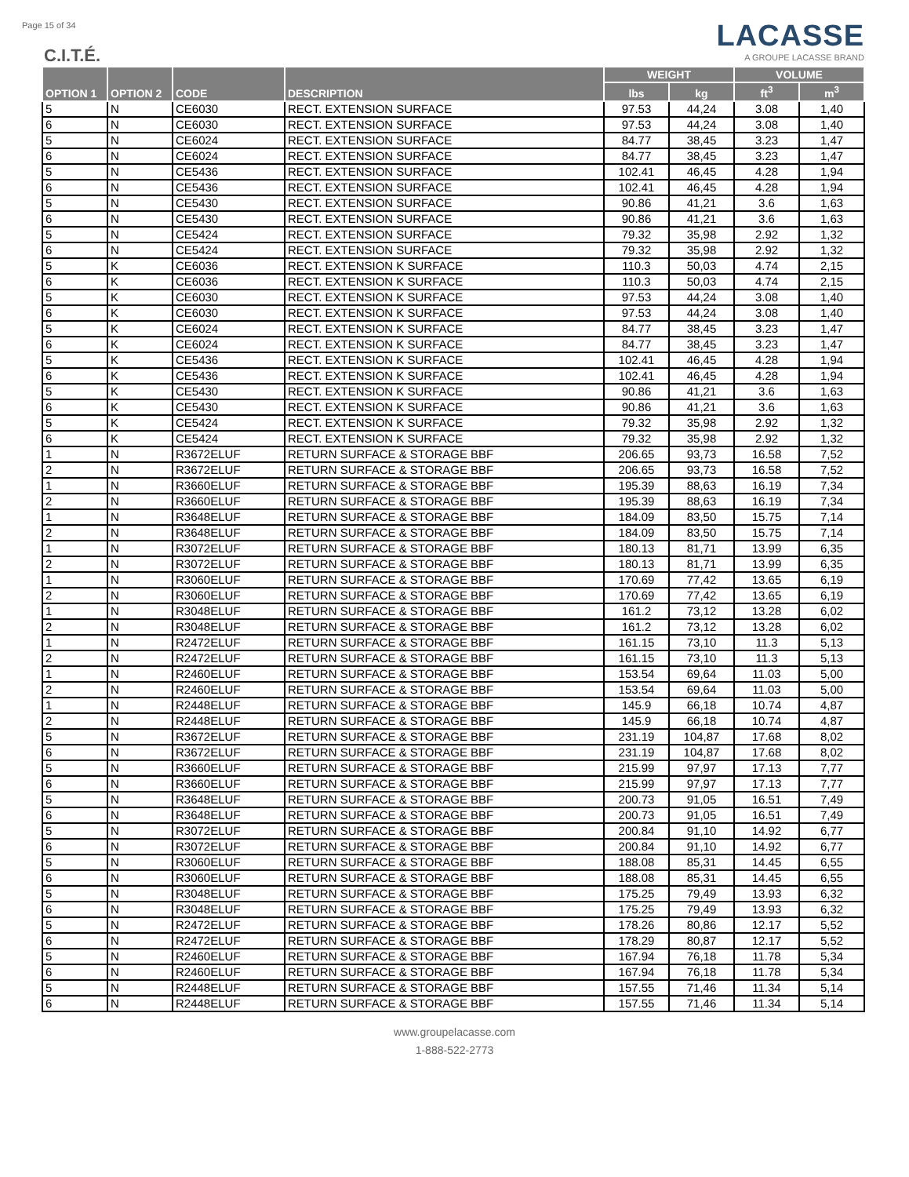Page 15 of 34
C.I.T.É.
LACASSE
A GROUPE LACASSE BRAND
| OPTION 1 | OPTION 2 | CODE | DESCRIPTION | WEIGHT | | VOLUME | |
| --- | --- | --- | --- | --- | --- | --- | --- |
| | | | | lbs | kg | ft<sup>3</sup> | m<sup>3</sup> |
| 5 | N | CE6030 | RECT. EXTENSION SURFACE | 97.53 | 44,24 | 3.08 | 1,40 |
| 6 | N | CE6030 | RECT. EXTENSION SURFACE | 97.53 | 44,24 | 3.08 | 1,40 |
| 5 | N | CE6024 | RECT. EXTENSION SURFACE | 84.77 | 38,45 | 3.23 | 1,47 |
| 6 | N | CE6024 | RECT. EXTENSION SURFACE | 84.77 | 38,45 | 3.23 | 1,47 |
| 5 | N | CE5436 | RECT. EXTENSION SURFACE | 102.41 | 46,45 | 4.28 | 1,94 |
| 6 | N | CE5436 | RECT. EXTENSION SURFACE | 102.41 | 46,45 | 4.28 | 1,94 |
| 5 | N | CE5430 | RECT. EXTENSION SURFACE | 90.86 | 41,21 | 3.6 | 1,63 |
| 6 | N | CE5430 | RECT. EXTENSION SURFACE | 90.86 | 41,21 | 3.6 | 1,63 |
| 5 | N | CE5424 | RECT. EXTENSION SURFACE | 79.32 | 35,98 | 2.92 | 1,32 |
| 6 | N | CE5424 | RECT. EXTENSION SURFACE | 79.32 | 35,98 | 2.92 | 1,32 |
| 5 | K | CE6036 | RECT. EXTENSION K SURFACE | 110.3 | 50,03 | 4.74 | 2,15 |
| 6 | K | CE6036 | RECT. EXTENSION K SURFACE | 110.3 | 50,03 | 4.74 | 2,15 |
| 5 | K | CE6030 | RECT. EXTENSION K SURFACE | 97.53 | 44,24 | 3.08 | 1,40 |
| 6 | K | CE6030 | RECT. EXTENSION K SURFACE | 97.53 | 44,24 | 3.08 | 1,40 |
| 5 | K | CE6024 | RECT. EXTENSION K SURFACE | 84.77 | 38,45 | 3.23 | 1,47 |
| 6 | K | CE6024 | RECT. EXTENSION K SURFACE | 84.77 | 38,45 | 3.23 | 1,47 |
| 5 | K | CE5436 | RECT. EXTENSION K SURFACE | 102.41 | 46,45 | 4.28 | 1,94 |
| 6 | K | CE5436 | RECT. EXTENSION K SURFACE | 102.41 | 46,45 | 4.28 | 1,94 |
| 5 | K | CE5430 | RECT. EXTENSION K SURFACE | 90.86 | 41,21 | 3.6 | 1,63 |
| 6 | K | CE5430 | RECT. EXTENSION K SURFACE | 90.86 | 41,21 | 3.6 | 1,63 |
| 5 | K | CE5424 | RECT. EXTENSION K SURFACE | 79.32 | 35,98 | 2.92 | 1,32 |
| 6 | K | CE5424 | RECT. EXTENSION K SURFACE | 79.32 | 35,98 | 2.92 | 1,32 |
| 1 | N | R3672ELUF | RETURN SURFACE & STORAGE BBF | 206.65 | 93,73 | 16.58 | 7,52 |
| 2 | N | R3672ELUF | RETURN SURFACE & STORAGE BBF | 206.65 | 93,73 | 16.58 | 7,52 |
| 1 | N | R3660ELUF | RETURN SURFACE & STORAGE BBF | 195.39 | 88,63 | 16.19 | 7,34 |
| 2 | N | R3660ELUF | RETURN SURFACE & STORAGE BBF | 195.39 | 88,63 | 16.19 | 7,34 |
| 1 | N | R3648ELUF | RETURN SURFACE & STORAGE BBF | 184.09 | 83,50 | 15.75 | 7,14 |
| 2 | N | R3648ELUF | RETURN SURFACE & STORAGE BBF | 184.09 | 83,50 | 15.75 | 7,14 |
| 1 | N | R3072ELUF | RETURN SURFACE & STORAGE BBF | 180.13 | 81,71 | 13.99 | 6,35 |
| 2 | N | R3072ELUF | RETURN SURFACE & STORAGE BBF | 180.13 | 81,71 | 13.99 | 6,35 |
| 1 | N | R3060ELUF | RETURN SURFACE & STORAGE BBF | 170.69 | 77,42 | 13.65 | 6,19 |
| 2 | N | R3060ELUF | RETURN SURFACE & STORAGE BBF | 170.69 | 77,42 | 13.65 | 6,19 |
| 1 | N | R3048ELUF | RETURN SURFACE & STORAGE BBF | 161.2 | 73,12 | 13.28 | 6,02 |
| 2 | N | R3048ELUF | RETURN SURFACE & STORAGE BBF | 161.2 | 73,12 | 13.28 | 6,02 |
| 1 | N | R2472ELUF | RETURN SURFACE & STORAGE BBF | 161.15 | 73,10 | 11.3 | 5,13 |
| 2 | N | R2472ELUF | RETURN SURFACE & STORAGE BBF | 161.15 | 73,10 | 11.3 | 5,13 |
| 1 | N | R2460ELUF | RETURN SURFACE & STORAGE BBF | 153.54 | 69,64 | 11.03 | 5,00 |
| 2 | N | R2460ELUF | RETURN SURFACE & STORAGE BBF | 153.54 | 69,64 | 11.03 | 5,00 |
| 1 | N | R2448ELUF | RETURN SURFACE & STORAGE BBF | 145.9 | 66,18 | 10.74 | 4,87 |
| 2 | N | R2448ELUF | RETURN SURFACE & STORAGE BBF | 145.9 | 66,18 | 10.74 | 4,87 |
| 5 | N | R3672ELUF | RETURN SURFACE & STORAGE BBF | 231.19 | 104,87 | 17.68 | 8,02 |
| 6 | N | R3672ELUF | RETURN SURFACE & STORAGE BBF | 231.19 | 104,87 | 17.68 | 8,02 |
| 5 | N | R3660ELUF | RETURN SURFACE & STORAGE BBF | 215.99 | 97,97 | 17.13 | 7,77 |
| 6 | N | R3660ELUF | RETURN SURFACE & STORAGE BBF | 215.99 | 97,97 | 17.13 | 7,77 |
| 5 | N | R3648ELUF | RETURN SURFACE & STORAGE BBF | 200.73 | 91,05 | 16.51 | 7,49 |
| 6 | N | R3648ELUF | RETURN SURFACE & STORAGE BBF | 200.73 | 91,05 | 16.51 | 7,49 |
| 5 | N | R3072ELUF | RETURN SURFACE & STORAGE BBF | 200.84 | 91,10 | 14.92 | 6,77 |
| 6 | N | R3072ELUF | RETURN SURFACE & STORAGE BBF | 200.84 | 91,10 | 14.92 | 6,77 |
| 5 | N | R3060ELUF | RETURN SURFACE & STORAGE BBF | 188.08 | 85,31 | 14.45 | 6,55 |
| 6 | N | R3060ELUF | RETURN SURFACE & STORAGE BBF | 188.08 | 85,31 | 14.45 | 6,55 |
| 5 | N | R3048ELUF | RETURN SURFACE & STORAGE BBF | 175.25 | 79,49 | 13.93 | 6,32 |
| 6 | N | R3048ELUF | RETURN SURFACE & STORAGE BBF | 175.25 | 79,49 | 13.93 | 6,32 |
| 5 | N | R2472ELUF | RETURN SURFACE & STORAGE BBF | 178.26 | 80,86 | 12.17 | 5,52 |
| 6 | N | R2472ELUF | RETURN SURFACE & STORAGE BBF | 178.29 | 80,87 | 12.17 | 5,52 |
| 5 | N | R2460ELUF | RETURN SURFACE & STORAGE BBF | 167.94 | 76,18 | 11.78 | 5,34 |
| 6 | N | R2460ELUF | RETURN SURFACE & STORAGE BBF | 167.94 | 76,18 | 11.78 | 5,34 |
| 5 | N | R2448ELUF | RETURN SURFACE & STORAGE BBF | 157.55 | 71,46 | 11.34 | 5,14 |
| 6 | N | R2448ELUF | RETURN SURFACE & STORAGE BBF | 157.55 | 71,46 | 11.34 | 5,14 |
www.groupelacasse.com
1-888-522-2773